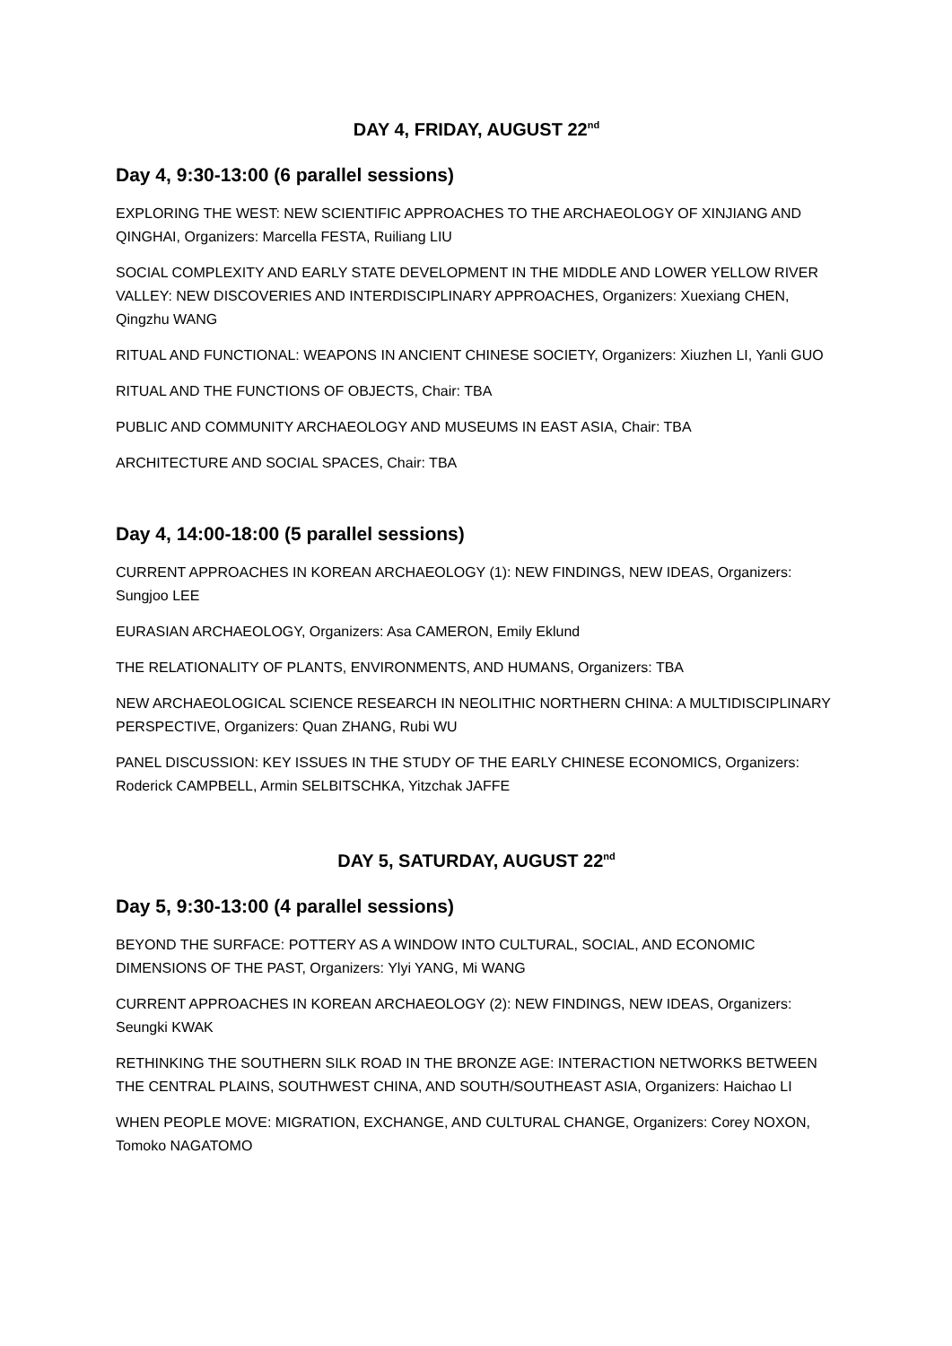DAY 4, FRIDAY, AUGUST 22<sup>nd</sup>
Day 4, 9:30-13:00 (6 parallel sessions)
EXPLORING THE WEST: NEW SCIENTIFIC APPROACHES TO THE ARCHAEOLOGY OF XINJIANG AND QINGHAI, Organizers: Marcella FESTA, Ruiliang LIU
SOCIAL COMPLEXITY AND EARLY STATE DEVELOPMENT IN THE MIDDLE AND LOWER YELLOW RIVER VALLEY: NEW DISCOVERIES AND INTERDISCIPLINARY APPROACHES, Organizers: Xuexiang CHEN, Qingzhu WANG
RITUAL AND FUNCTIONAL: WEAPONS IN ANCIENT CHINESE SOCIETY, Organizers: Xiuzhen LI, Yanli GUO
RITUAL AND THE FUNCTIONS OF OBJECTS, Chair: TBA
PUBLIC AND COMMUNITY ARCHAEOLOGY AND MUSEUMS IN EAST ASIA, Chair: TBA
ARCHITECTURE AND SOCIAL SPACES, Chair: TBA
Day 4, 14:00-18:00 (5 parallel sessions)
CURRENT APPROACHES IN KOREAN ARCHAEOLOGY (1): NEW FINDINGS, NEW IDEAS, Organizers: Sungjoo LEE
EURASIAN ARCHAEOLOGY, Organizers: Asa CAMERON, Emily Eklund
THE RELATIONALITY OF PLANTS, ENVIRONMENTS, AND HUMANS, Organizers: TBA
NEW ARCHAEOLOGICAL SCIENCE RESEARCH IN NEOLITHIC NORTHERN CHINA: A MULTIDISCIPLINARY PERSPECTIVE, Organizers: Quan ZHANG, Rubi WU
PANEL DISCUSSION: KEY ISSUES IN THE STUDY OF THE EARLY CHINESE ECONOMICS, Organizers: Roderick CAMPBELL, Armin SELBITSCHKA, Yitzchak JAFFE
DAY 5, SATURDAY, AUGUST 22<sup>nd</sup>
Day 5, 9:30-13:00 (4 parallel sessions)
BEYOND THE SURFACE: POTTERY AS A WINDOW INTO CULTURAL, SOCIAL, AND ECONOMIC DIMENSIONS OF THE PAST, Organizers: Ylyi YANG, Mi WANG
CURRENT APPROACHES IN KOREAN ARCHAEOLOGY (2): NEW FINDINGS, NEW IDEAS, Organizers: Seungki KWAK
RETHINKING THE SOUTHERN SILK ROAD IN THE BRONZE AGE: INTERACTION NETWORKS BETWEEN THE CENTRAL PLAINS, SOUTHWEST CHINA, AND SOUTH/SOUTHEAST ASIA, Organizers: Haichao LI
WHEN PEOPLE MOVE: MIGRATION, EXCHANGE, AND CULTURAL CHANGE, Organizers: Corey NOXON, Tomoko NAGATOMO